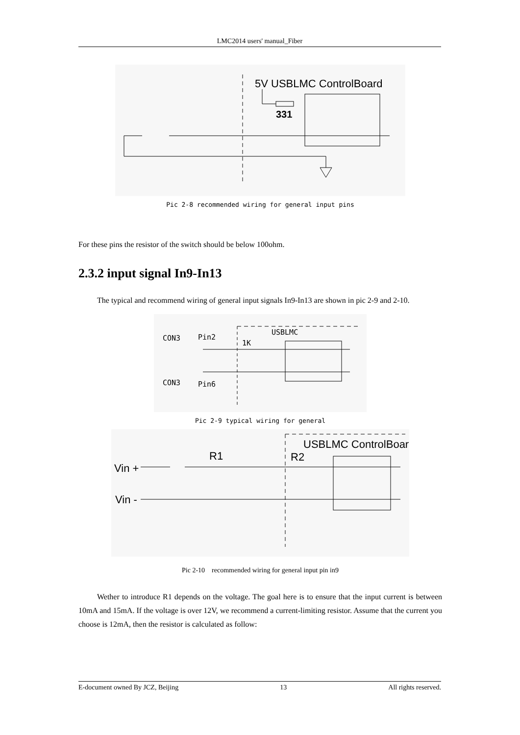LMC2014 users' manual_Fiber
5V USBLMC ControlBoard
331
Pic 2-8 recommended wiring for general input pins
For these pins the resistor of the switch should be below 100ohm.
2.3.2 input signal In9-In13
The typical and recommend wiring of general input signals In9-In13 are shown in pic 2-9 and 2-10.
CON3
Pin2
CON3
Pin6
USBLMC
1K
Pic 2-9 typical wiring for general
Vin +
Vin -
R1
R2
USBLMC ControlBoard
Pic 2-10 recommended wiring for general input pin in9
Wether to introduce R1 depends on the voltage. The goal here is to ensure that the input current is between 10mA and 15mA. If the voltage is over 12V, we recommend a current-limiting resistor. Assume that the current you choose is 12mA, then the resistor is calculated as follow:
E-document owned By JCZ, Beijing 13 All rights reserved.